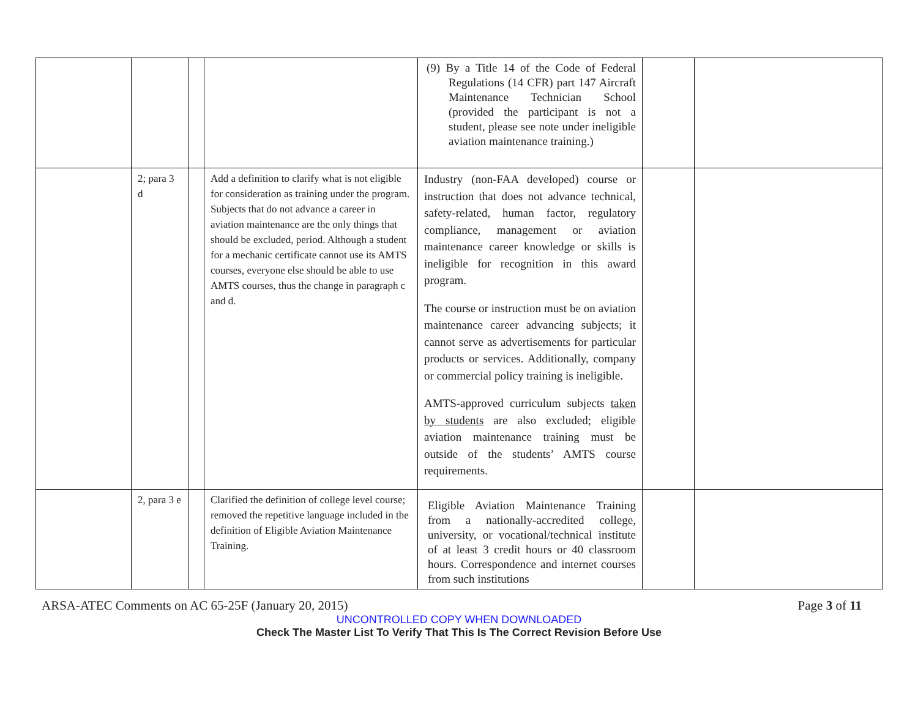| | | | | (9) By a Title 14 of the Code of Federal Regulations (14 CFR) part 147 Aircraft Maintenance Technician School (provided the participant is not a student, please see note under ineligible aviation maintenance training.) | | |
| | 2; para 3 d | | Add a definition to clarify what is not eligible for consideration as training under the program. Subjects that do not advance a career in aviation maintenance are the only things that should be excluded, period. Although a student for a mechanic certificate cannot use its AMTS courses, everyone else should be able to use AMTS courses, thus the change in paragraph c and d. | Industry (non-FAA developed) course or instruction that does not advance technical, safety-related, human factor, regulatory compliance, management or aviation maintenance career knowledge or skills is ineligible for recognition in this award program. The course or instruction must be on aviation maintenance career advancing subjects; it cannot serve as advertisements for particular products or services. Additionally, company or commercial policy training is ineligible. AMTS-approved curriculum subjects taken by students are also excluded; eligible aviation maintenance training must be outside of the students’ AMTS course requirements. | | |
| | 2, para 3 e | | Clarified the definition of college level course; removed the repetitive language included in the definition of Eligible Aviation Maintenance Training. | Eligible Aviation Maintenance Training from a nationally-accredited college, university, or vocational/technical institute of at least 3 credit hours or 40 classroom hours. Correspondence and internet courses from such institutions | | |
ARSA-ATEC Comments on AC 65-25F (January 20, 2015) Page 3 of 11
UNCONTROLLED COPY WHEN DOWNLOADED
Check The Master List To Verify That This Is The Correct Revision Before Use